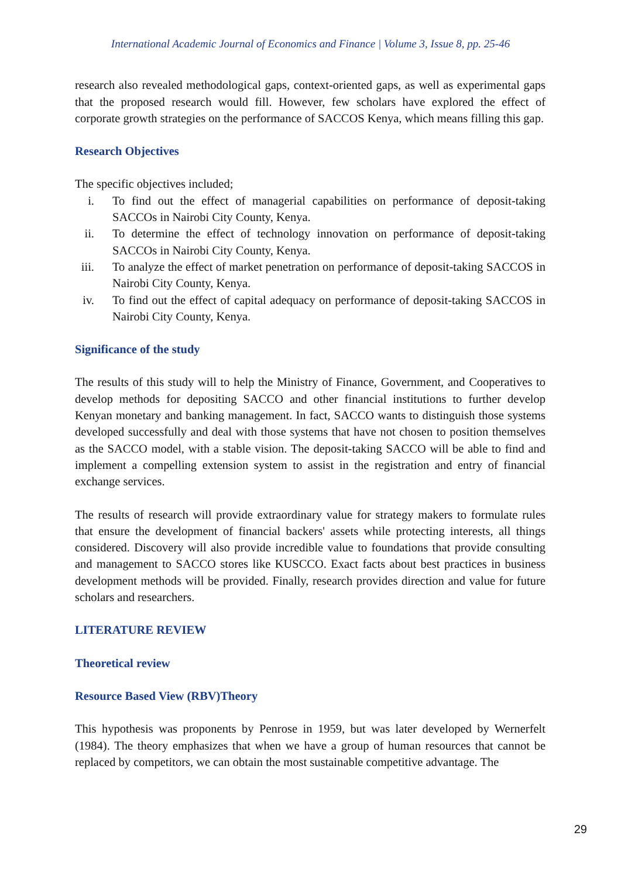International Academic Journal of Economics and Finance | Volume 3, Issue 8, pp. 25-46
research also revealed methodological gaps, context-oriented gaps, as well as experimental gaps that the proposed research would fill. However, few scholars have explored the effect of corporate growth strategies on the performance of SACCOS Kenya, which means filling this gap.
Research Objectives
The specific objectives included;
i. To find out the effect of managerial capabilities on performance of deposit-taking SACCOs in Nairobi City County, Kenya.
ii. To determine the effect of technology innovation on performance of deposit-taking SACCOs in Nairobi City County, Kenya.
iii. To analyze the effect of market penetration on performance of deposit-taking SACCOS in Nairobi City County, Kenya.
iv. To find out the effect of capital adequacy on performance of deposit-taking SACCOS in Nairobi City County, Kenya.
Significance of the study
The results of this study will to help the Ministry of Finance, Government, and Cooperatives to develop methods for depositing SACCO and other financial institutions to further develop Kenyan monetary and banking management. In fact, SACCO wants to distinguish those systems developed successfully and deal with those systems that have not chosen to position themselves as the SACCO model, with a stable vision. The deposit-taking SACCO will be able to find and implement a compelling extension system to assist in the registration and entry of financial exchange services.
The results of research will provide extraordinary value for strategy makers to formulate rules that ensure the development of financial backers' assets while protecting interests, all things considered. Discovery will also provide incredible value to foundations that provide consulting and management to SACCO stores like KUSCCO. Exact facts about best practices in business development methods will be provided. Finally, research provides direction and value for future scholars and researchers.
LITERATURE REVIEW
Theoretical review
Resource Based View (RBV)Theory
This hypothesis was proponents by Penrose in 1959, but was later developed by Wernerfelt (1984). The theory emphasizes that when we have a group of human resources that cannot be replaced by competitors, we can obtain the most sustainable competitive advantage. The
29